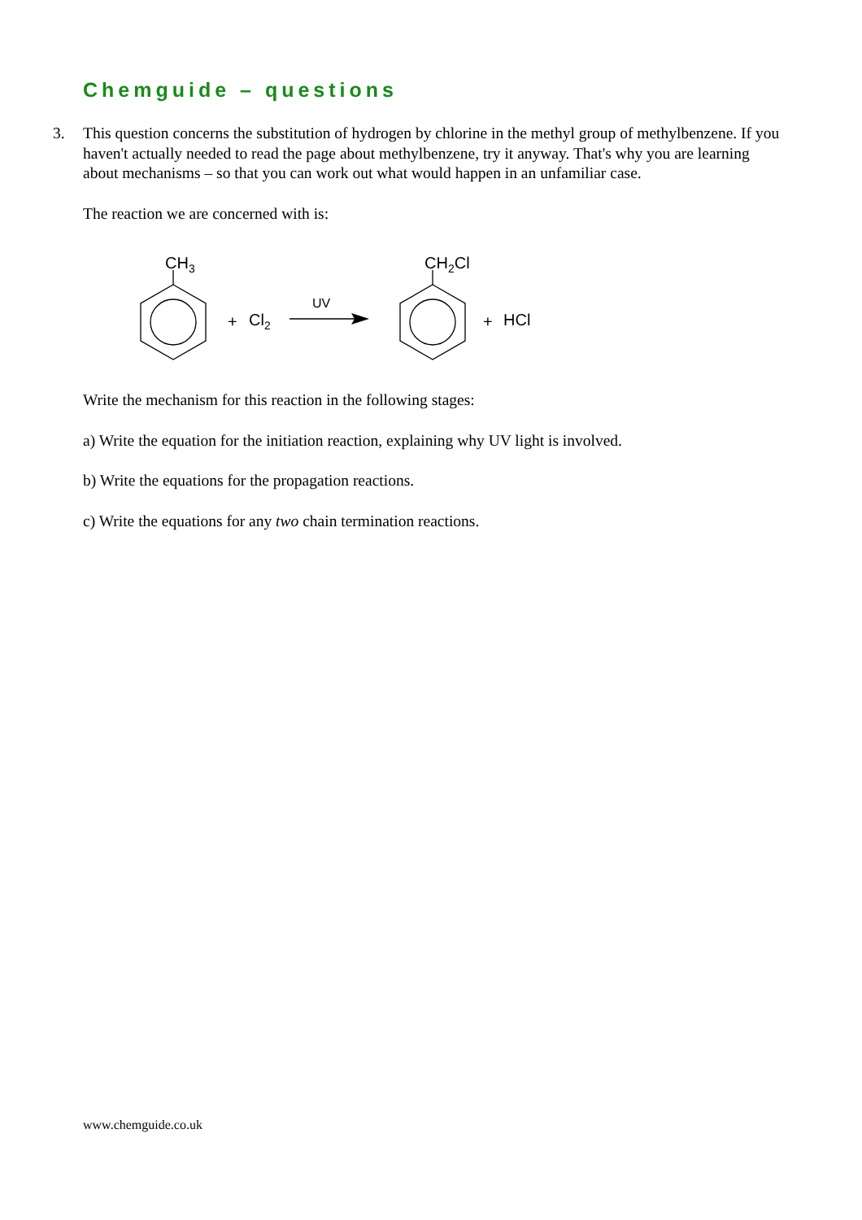Chemguide – questions
3.
This question concerns the substitution of hydrogen by chlorine in the methyl group of methylbenzene. If you haven't actually needed to read the page about methylbenzene, try it anyway. That's why you are learning about mechanisms – so that you can work out what would happen in an unfamiliar case.
The reaction we are concerned with is:
CH3
+
Cl2
UV
CH2Cl
+
HCl
Write the mechanism for this reaction in the following stages:
a) Write the equation for the initiation reaction, explaining why UV light is involved.
b) Write the equations for the propagation reactions.
c) Write the equations for any two chain termination reactions.
www.chemguide.co.uk